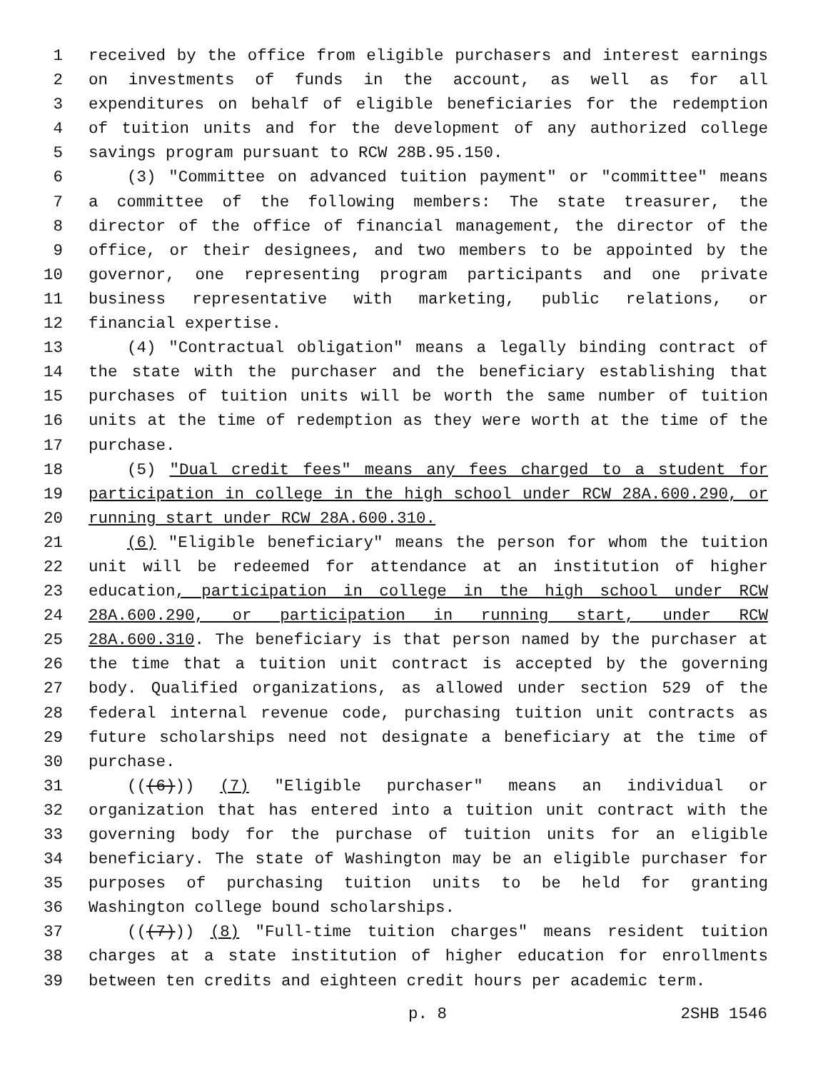1 received by the office from eligible purchasers and interest earnings
2 on investments of funds in the account, as well as for all
3 expenditures on behalf of eligible beneficiaries for the redemption
4 of tuition units and for the development of any authorized college
5 savings program pursuant to RCW 28B.95.150.
6 (3) "Committee on advanced tuition payment" or "committee" means
7 a committee of the following members: The state treasurer, the
8 director of the office of financial management, the director of the
9 office, or their designees, and two members to be appointed by the
10 governor, one representing program participants and one private
11 business representative with marketing, public relations, or
12 financial expertise.
13 (4) "Contractual obligation" means a legally binding contract of
14 the state with the purchaser and the beneficiary establishing that
15 purchases of tuition units will be worth the same number of tuition
16 units at the time of redemption as they were worth at the time of the
17 purchase.
18 (5) "Dual credit fees" means any fees charged to a student for
19 participation in college in the high school under RCW 28A.600.290, or
20 running start under RCW 28A.600.310.
21 (6) "Eligible beneficiary" means the person for whom the tuition
22 unit will be redeemed for attendance at an institution of higher
23 education, participation in college in the high school under RCW
24 28A.600.290, or participation in running start, under RCW
25 28A.600.310. The beneficiary is that person named by the purchaser at
26 the time that a tuition unit contract is accepted by the governing
27 body. Qualified organizations, as allowed under section 529 of the
28 federal internal revenue code, purchasing tuition unit contracts as
29 future scholarships need not designate a beneficiary at the time of
30 purchase.
31 (((6))) (7) "Eligible purchaser" means an individual or
32 organization that has entered into a tuition unit contract with the
33 governing body for the purchase of tuition units for an eligible
34 beneficiary. The state of Washington may be an eligible purchaser for
35 purposes of purchasing tuition units to be held for granting
36 Washington college bound scholarships.
37 (((7))) (8) "Full-time tuition charges" means resident tuition
38 charges at a state institution of higher education for enrollments
39 between ten credits and eighteen credit hours per academic term.
p. 8 2SHB 1546